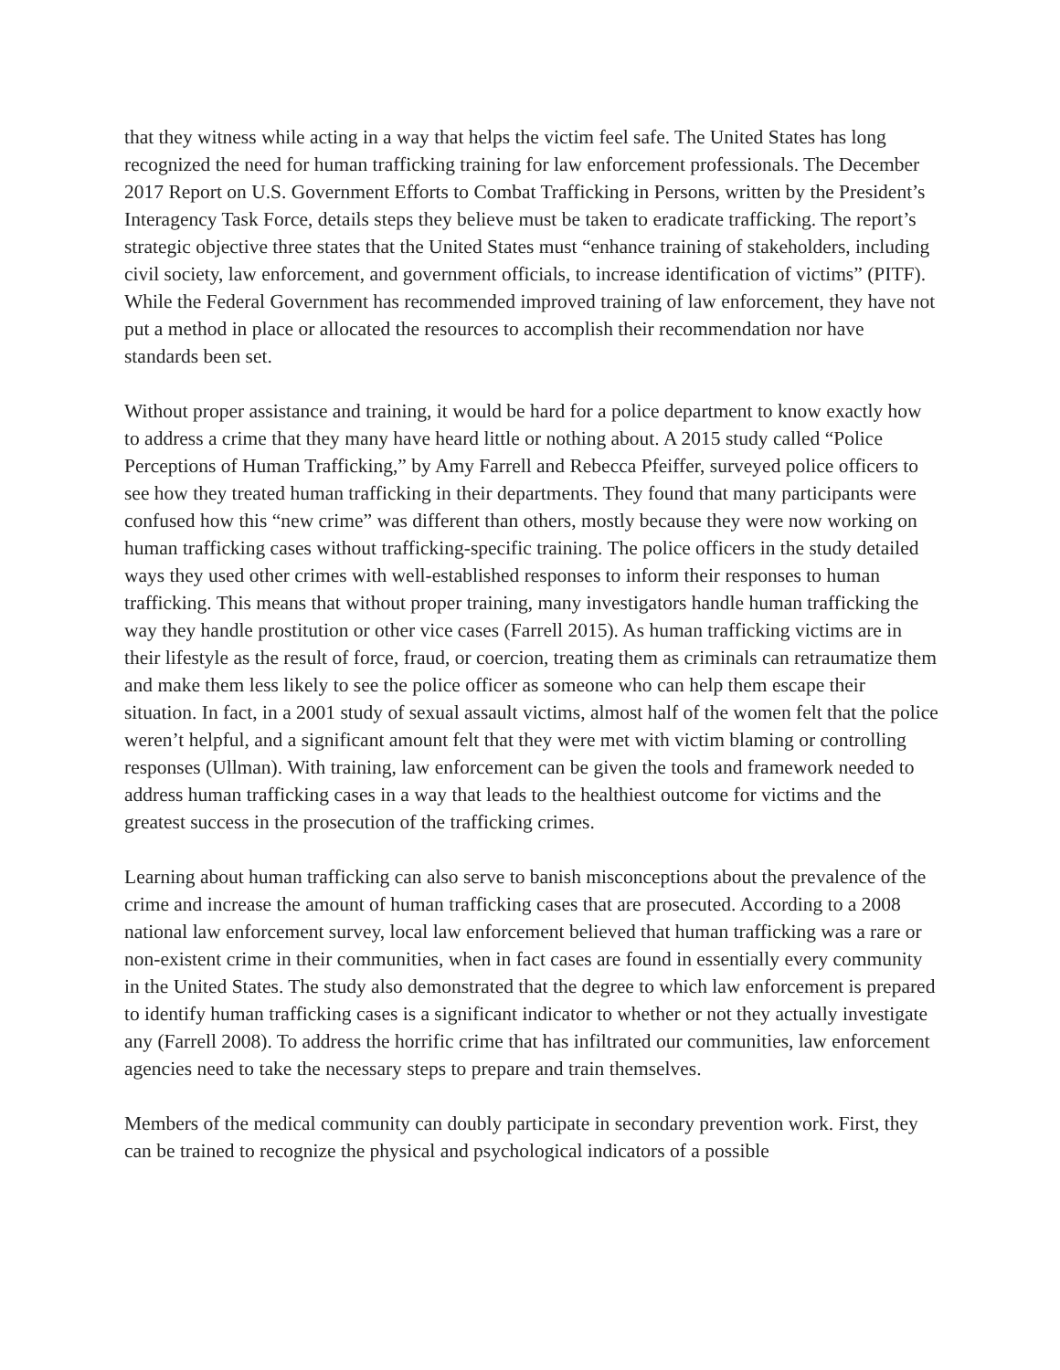that they witness while acting in a way that helps the victim feel safe. The United States has long recognized the need for human trafficking training for law enforcement professionals. The December 2017 Report on U.S. Government Efforts to Combat Trafficking in Persons, written by the President’s Interagency Task Force, details steps they believe must be taken to eradicate trafficking. The report’s strategic objective three states that the United States must “enhance training of stakeholders, including civil society, law enforcement, and government officials, to increase identification of victims” (PITF). While the Federal Government has recommended improved training of law enforcement, they have not put a method in place or allocated the resources to accomplish their recommendation nor have standards been set.
Without proper assistance and training, it would be hard for a police department to know exactly how to address a crime that they many have heard little or nothing about. A 2015 study called “Police Perceptions of Human Trafficking,” by Amy Farrell and Rebecca Pfeiffer, surveyed police officers to see how they treated human trafficking in their departments. They found that many participants were confused how this “new crime” was different than others, mostly because they were now working on human trafficking cases without trafficking-specific training. The police officers in the study detailed ways they used other crimes with well-established responses to inform their responses to human trafficking. This means that without proper training, many investigators handle human trafficking the way they handle prostitution or other vice cases (Farrell 2015). As human trafficking victims are in their lifestyle as the result of force, fraud, or coercion, treating them as criminals can retraumatize them and make them less likely to see the police officer as someone who can help them escape their situation. In fact, in a 2001 study of sexual assault victims, almost half of the women felt that the police weren’t helpful, and a significant amount felt that they were met with victim blaming or controlling responses (Ullman). With training, law enforcement can be given the tools and framework needed to address human trafficking cases in a way that leads to the healthiest outcome for victims and the greatest success in the prosecution of the trafficking crimes.
Learning about human trafficking can also serve to banish misconceptions about the prevalence of the crime and increase the amount of human trafficking cases that are prosecuted. According to a 2008 national law enforcement survey, local law enforcement believed that human trafficking was a rare or non-existent crime in their communities, when in fact cases are found in essentially every community in the United States. The study also demonstrated that the degree to which law enforcement is prepared to identify human trafficking cases is a significant indicator to whether or not they actually investigate any (Farrell 2008). To address the horrific crime that has infiltrated our communities, law enforcement agencies need to take the necessary steps to prepare and train themselves.
Members of the medical community can doubly participate in secondary prevention work. First, they can be trained to recognize the physical and psychological indicators of a possible